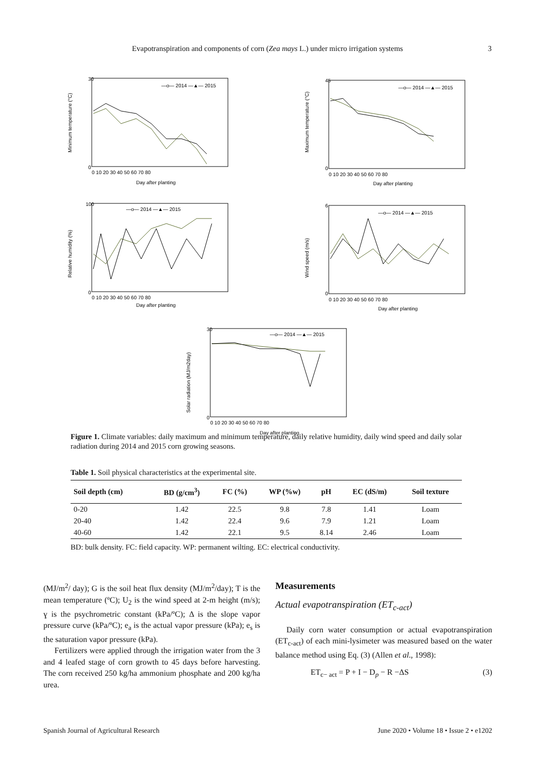Evapotranspiration and components of corn (Zea mays L.) under micro irrigation systems
3
—o— 2014 —▲— 2015
Minimum temperature (°C)
30
0
0 10 20 30 40 50 60 70 80
Day after planting
—o— 2014 —▲— 2015
Maximum temperature (°C)
45
0
0 10 20 30 40 50 60 70 80
Day after planting
—o— 2014 —▲— 2015
Relative humidity (%)
100
0
0 10 20 30 40 50 60 70 80
Day after planting
—o— 2014 —▲— 2015
Wind speed (m/s)
6
0
0 10 20 30 40 50 60 70 80
Day after planting
—o— 2014 —▲— 2015
Solar radiation (MJ/m2day)
30
0
0 10 20 30 40 50 60 70 80
Day after planting
Figure 1. Climate variables: daily maximum and minimum temperature, daily relative humidity, daily wind speed and daily solar radiation during 2014 and 2015 corn growing seasons.
Table 1. Soil physical characteristics at the experimental site.
| Soil depth (cm) | BD (g/cm<sup>3</sup>) | FC (%) | WP (%w) | pH | EC (dS/m) | Soil texture |
| --- | --- | --- | --- | --- | --- | --- |
| 0-20 | 1.42 | 22.5 | 9.8 | 7.8 | 1.41 | Loam |
| 20-40 | 1.42 | 22.4 | 9.6 | 7.9 | 1.21 | Loam |
| 40-60 | 1.42 | 22.1 | 9.5 | 8.14 | 2.46 | Loam |
BD: bulk density. FC: field capacity. WP: permanent wilting. EC: electrical conductivity.
(MJ/m<sup>2</sup>/ day); G is the soil heat flux density (MJ/m<sup>2</sup>/day); T is the mean temperature (ºC); U<sub>2</sub> is the wind speed at 2-m height (m/s); ɣ is the psychrometric constant (kPa/ºC); Δ is the slope vapor pressure curve (kPa/ºC); e<sub>a</sub> is the actual vapor pressure (kPa); e<sub>s</sub> is the saturation vapor pressure (kPa).
Fertilizers were applied through the irrigation water from the 3 and 4 leafed stage of corn growth to 45 days before harvesting. The corn received 250 kg/ha ammonium phosphate and 200 kg/ha urea.
Measurements
Actual evapotranspiration (ET<sub>c-act</sub>)
Daily corn water consumption or actual evapotranspiration (ET<sub>c-act</sub>) of each mini-lysimeter was measured based on the water balance method using Eq. (3) (Allen et al., 1998):
ET<sub>c− act</sub> = P + I − D<sub>p</sub> − R −ΔS (3)
Spanish Journal of Agricultural Research June 2020 • Volume 18 • Issue 2 • e1202